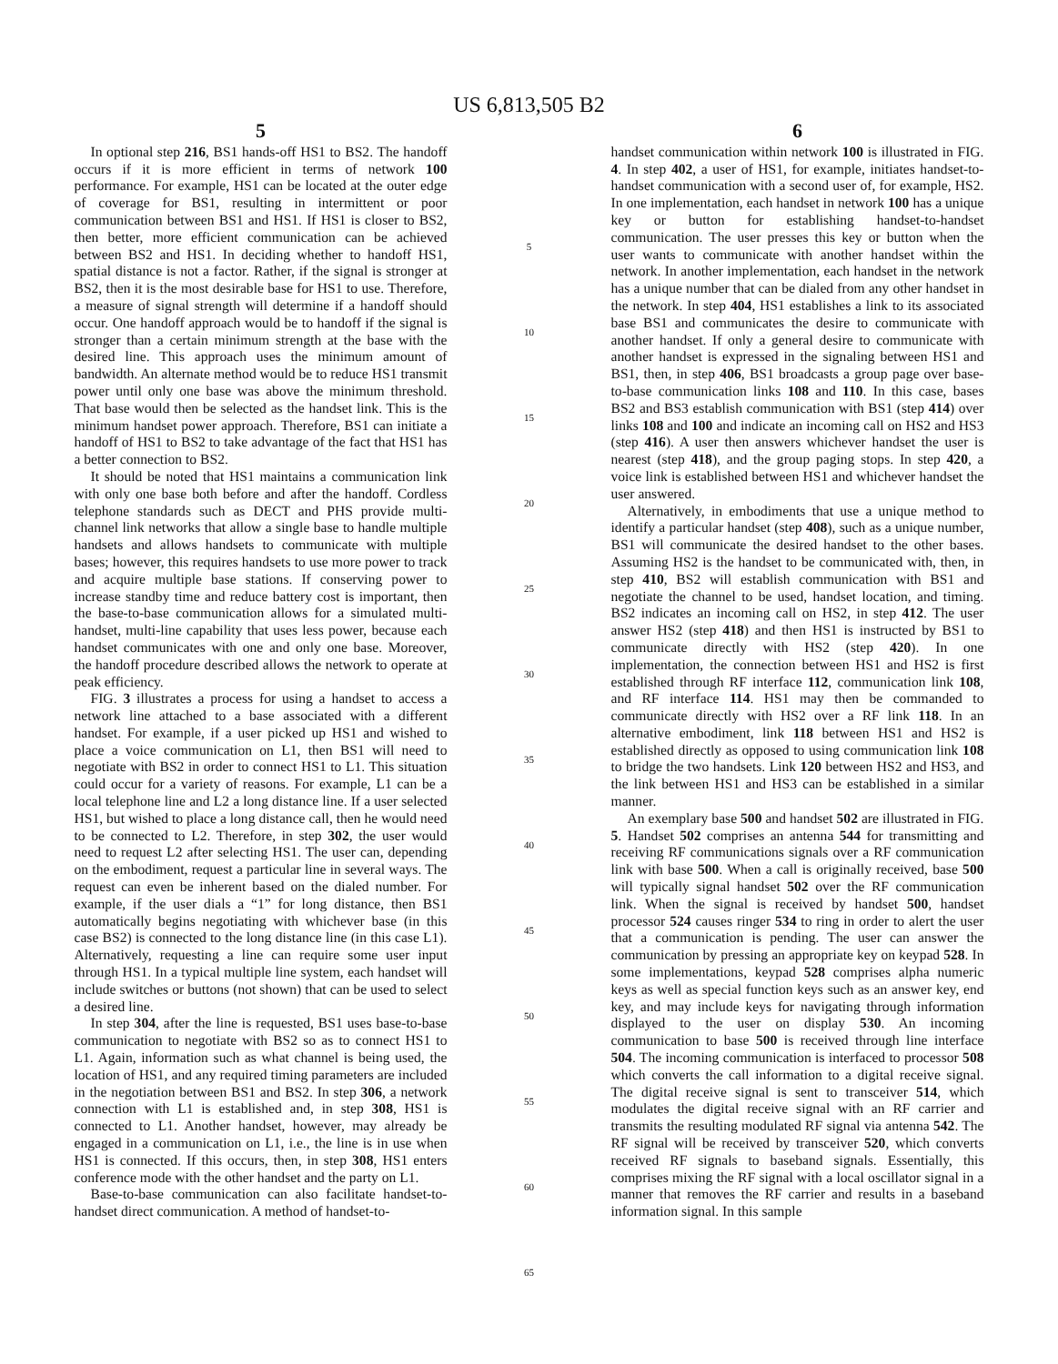US 6,813,505 B2
5
In optional step 216, BS1 hands-off HS1 to BS2. The handoff occurs if it is more efficient in terms of network 100 performance. For example, HS1 can be located at the outer edge of coverage for BS1, resulting in intermittent or poor communication between BS1 and HS1. If HS1 is closer to BS2, then better, more efficient communication can be achieved between BS2 and HS1. In deciding whether to handoff HS1, spatial distance is not a factor. Rather, if the signal is stronger at BS2, then it is the most desirable base for HS1 to use. Therefore, a measure of signal strength will determine if a handoff should occur. One handoff approach would be to handoff if the signal is stronger than a certain minimum strength at the base with the desired line. This approach uses the minimum amount of bandwidth. An alternate method would be to reduce HS1 transmit power until only one base was above the minimum threshold. That base would then be selected as the handset link. This is the minimum handset power approach. Therefore, BS1 can initiate a handoff of HS1 to BS2 to take advantage of the fact that HS1 has a better connection to BS2.
It should be noted that HS1 maintains a communication link with only one base both before and after the handoff. Cordless telephone standards such as DECT and PHS provide multi-channel link networks that allow a single base to handle multiple handsets and allows handsets to communicate with multiple bases; however, this requires handsets to use more power to track and acquire multiple base stations. If conserving power to increase standby time and reduce battery cost is important, then the base-to-base communication allows for a simulated multi-handset, multi-line capability that uses less power, because each handset communicates with one and only one base. Moreover, the handoff procedure described allows the network to operate at peak efficiency.
FIG. 3 illustrates a process for using a handset to access a network line attached to a base associated with a different handset. For example, if a user picked up HS1 and wished to place a voice communication on L1, then BS1 will need to negotiate with BS2 in order to connect HS1 to L1. This situation could occur for a variety of reasons. For example, L1 can be a local telephone line and L2 a long distance line. If a user selected HS1, but wished to place a long distance call, then he would need to be connected to L2. Therefore, in step 302, the user would need to request L2 after selecting HS1. The user can, depending on the embodiment, request a particular line in several ways. The request can even be inherent based on the dialed number. For example, if the user dials a “1” for long distance, then BS1 automatically begins negotiating with whichever base (in this case BS2) is connected to the long distance line (in this case L1). Alternatively, requesting a line can require some user input through HS1. In a typical multiple line system, each handset will include switches or buttons (not shown) that can be used to select a desired line.
In step 304, after the line is requested, BS1 uses base-to-base communication to negotiate with BS2 so as to connect HS1 to L1. Again, information such as what channel is being used, the location of HS1, and any required timing parameters are included in the negotiation between BS1 and BS2. In step 306, a network connection with L1 is established and, in step 308, HS1 is connected to L1. Another handset, however, may already be engaged in a communication on L1, i.e., the line is in use when HS1 is connected. If this occurs, then, in step 308, HS1 enters conference mode with the other handset and the party on L1.
Base-to-base communication can also facilitate handset-to-handset direct communication. A method of handset-to-
5
10
15
20
25
30
35
40
45
50
55
60
65
6
handset communication within network 100 is illustrated in FIG. 4. In step 402, a user of HS1, for example, initiates handset-to-handset communication with a second user of, for example, HS2. In one implementation, each handset in network 100 has a unique key or button for establishing handset-to-handset communication. The user presses this key or button when the user wants to communicate with another handset within the network. In another implementation, each handset in the network has a unique number that can be dialed from any other handset in the network. In step 404, HS1 establishes a link to its associated base BS1 and communicates the desire to communicate with another handset. If only a general desire to communicate with another handset is expressed in the signaling between HS1 and BS1, then, in step 406, BS1 broadcasts a group page over base-to-base communication links 108 and 110. In this case, bases BS2 and BS3 establish communication with BS1 (step 414) over links 108 and 100 and indicate an incoming call on HS2 and HS3 (step 416). A user then answers whichever handset the user is nearest (step 418), and the group paging stops. In step 420, a voice link is established between HS1 and whichever handset the user answered.
Alternatively, in embodiments that use a unique method to identify a particular handset (step 408), such as a unique number, BS1 will communicate the desired handset to the other bases. Assuming HS2 is the handset to be communicated with, then, in step 410, BS2 will establish communication with BS1 and negotiate the channel to be used, handset location, and timing. BS2 indicates an incoming call on HS2, in step 412. The user answer HS2 (step 418) and then HS1 is instructed by BS1 to communicate directly with HS2 (step 420). In one implementation, the connection between HS1 and HS2 is first established through RF interface 112, communication link 108, and RF interface 114. HS1 may then be commanded to communicate directly with HS2 over a RF link 118. In an alternative embodiment, link 118 between HS1 and HS2 is established directly as opposed to using communication link 108 to bridge the two handsets. Link 120 between HS2 and HS3, and the link between HS1 and HS3 can be established in a similar manner.
An exemplary base 500 and handset 502 are illustrated in FIG. 5. Handset 502 comprises an antenna 544 for transmitting and receiving RF communications signals over a RF communication link with base 500. When a call is originally received, base 500 will typically signal handset 502 over the RF communication link. When the signal is received by handset 500, handset processor 524 causes ringer 534 to ring in order to alert the user that a communication is pending. The user can answer the communication by pressing an appropriate key on keypad 528. In some implementations, keypad 528 comprises alpha numeric keys as well as special function keys such as an answer key, end key, and may include keys for navigating through information displayed to the user on display 530. An incoming communication to base 500 is received through line interface 504. The incoming communication is interfaced to processor 508 which converts the call information to a digital receive signal. The digital receive signal is sent to transceiver 514, which modulates the digital receive signal with an RF carrier and transmits the resulting modulated RF signal via antenna 542. The RF signal will be received by transceiver 520, which converts received RF signals to baseband signals. Essentially, this comprises mixing the RF signal with a local oscillator signal in a manner that removes the RF carrier and results in a baseband information signal. In this sample